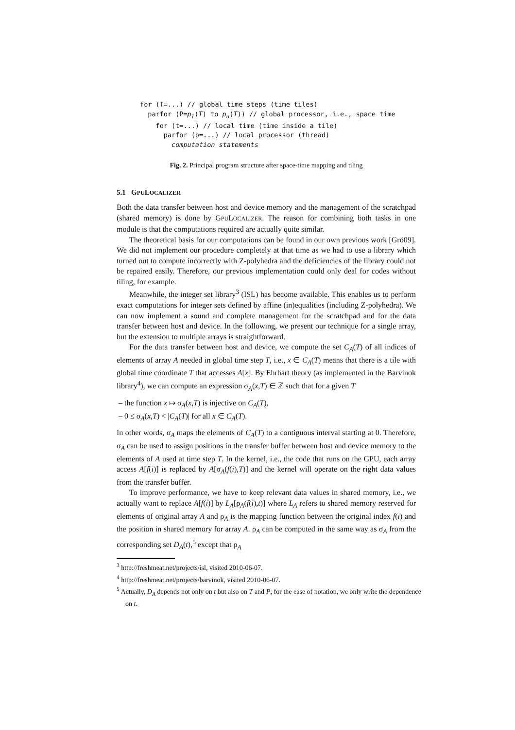for (T=...) // global time steps (time tiles)
  parfor (P=pl(T) to pu(T)) // global processor, i.e., space time
    for (t=...) // local time (time inside a tile)
      parfor (p=...) // local processor (thread)
        computation statements
Fig. 2. Principal program structure after space-time mapping and tiling
5.1 GPULOCALIZER
Both the data transfer between host and device memory and the management of the scratchpad (shared memory) is done by GPULOCALIZER. The reason for combining both tasks in one module is that the computations required are actually quite similar.
The theoretical basis for our computations can be found in our own previous work [Grö09]. We did not implement our procedure completely at that time as we had to use a library which turned out to compute incorrectly with Z-polyhedra and the deficiencies of the library could not be repaired easily. Therefore, our previous implementation could only deal for codes without tiling, for example.
Meanwhile, the integer set library<sup>3</sup> (ISL) has become available. This enables us to perform exact computations for integer sets defined by affine (in)equalities (including Z-polyhedra). We can now implement a sound and complete management for the scratchpad and for the data transfer between host and device. In the following, we present our technique for a single array, but the extension to multiple arrays is straightforward.
For the data transfer between host and device, we compute the set C<sub>A</sub>(T) of all indices of elements of array A needed in global time step T, i.e., x ∈ C<sub>A</sub>(T) means that there is a tile with global time coordinate T that accesses A[x]. By Ehrhart theory (as implemented in the Barvinok library<sup>4</sup>), we can compute an expression σ<sub>A</sub>(x,T) ∈ ℤ such that for a given T
– the function x ↦ σ<sub>A</sub>(x,T) is injective on C<sub>A</sub>(T),
– 0 ≤ σ<sub>A</sub>(x,T) < |C<sub>A</sub>(T)| for all x ∈ C<sub>A</sub>(T).
In other words, σ<sub>A</sub> maps the elements of C<sub>A</sub>(T) to a contiguous interval starting at 0. Therefore, σ<sub>A</sub> can be used to assign positions in the transfer buffer between host and device memory to the elements of A used at time step T. In the kernel, i.e., the code that runs on the GPU, each array access A[f(i)] is replaced by A[σ<sub>A</sub>(f(i),T)] and the kernel will operate on the right data values from the transfer buffer.
To improve performance, we have to keep relevant data values in shared memory, i.e., we actually want to replace A[f(i)] by L<sub>A</sub>[ρ<sub>A</sub>(f(i),t)] where L<sub>A</sub> refers to shared memory reserved for elements of original array A and ρ<sub>A</sub> is the mapping function between the original index f(i) and the position in shared memory for array A. ρ<sub>A</sub> can be computed in the same way as σ<sub>A</sub> from the corresponding set D<sub>A</sub>(t),<sup>5</sup> except that ρ<sub>A</sub>
<sup>3</sup> http://freshmeat.net/projects/isl, visited 2010-06-07.
<sup>4</sup> http://freshmeat.net/projects/barvinok, visited 2010-06-07.
<sup>5</sup> Actually, D<sub>A</sub> depends not only on t but also on T and P; for the ease of notation, we only write the dependence on t.